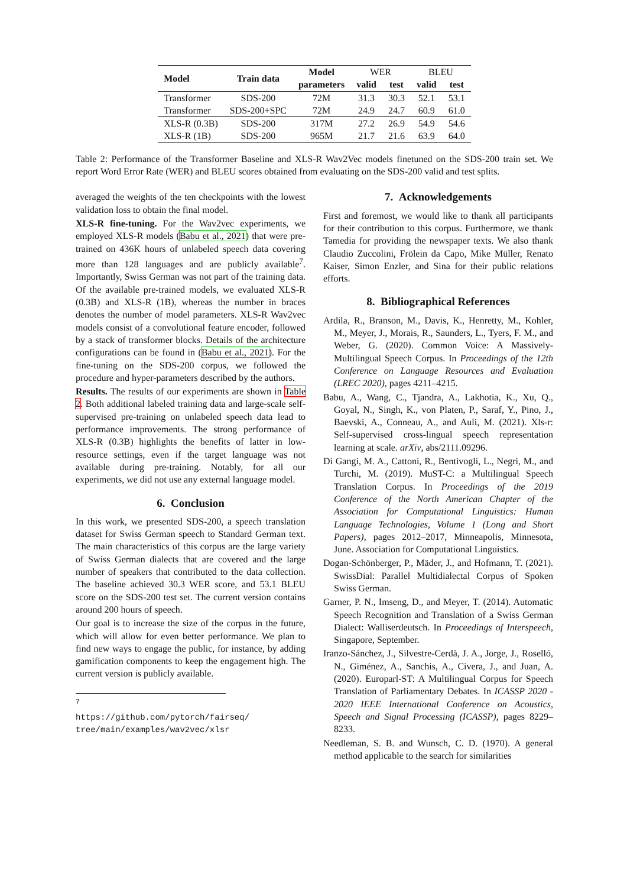| Model | Train data | Model parameters | WER | | BLEU | |
| | | | valid | test | valid | test |
| Transformer | SDS-200 | 72M | 31.3 | 30.3 | 52.1 | 53.1 |
| Transformer | SDS-200+SPC | 72M | 24.9 | 24.7 | 60.9 | 61.0 |
| XLS-R (0.3B) | SDS-200 | 317M | 27.2 | 26.9 | 54.9 | 54.6 |
| XLS-R (1B) | SDS-200 | 965M | 21.7 | 21.6 | 63.9 | 64.0 |
Table 2: Performance of the Transformer Baseline and XLS-R Wav2Vec models finetuned on the SDS-200 train set. We report Word Error Rate (WER) and BLEU scores obtained from evaluating on the SDS-200 valid and test splits.
averaged the weights of the ten checkpoints with the lowest validation loss to obtain the final model.
XLS-R fine-tuning. For the Wav2vec experiments, we employed XLS-R models (Babu et al., 2021) that were pre-trained on 436K hours of unlabeled speech data covering more than 128 languages and are publicly available<sup>7</sup>. Importantly, Swiss German was not part of the training data. Of the available pre-trained models, we evaluated XLS-R (0.3B) and XLS-R (1B), whereas the number in braces denotes the number of model parameters. XLS-R Wav2vec models consist of a convolutional feature encoder, followed by a stack of transformer blocks. Details of the architecture configurations can be found in (Babu et al., 2021). For the fine-tuning on the SDS-200 corpus, we followed the procedure and hyper-parameters described by the authors.
Results. The results of our experiments are shown in Table 2. Both additional labeled training data and large-scale self-supervised pre-training on unlabeled speech data lead to performance improvements. The strong performance of XLS-R (0.3B) highlights the benefits of latter in low-resource settings, even if the target language was not available during pre-training. Notably, for all our experiments, we did not use any external language model.
6. Conclusion
In this work, we presented SDS-200, a speech translation dataset for Swiss German speech to Standard German text. The main characteristics of this corpus are the large variety of Swiss German dialects that are covered and the large number of speakers that contributed to the data collection. The baseline achieved 30.3 WER score, and 53.1 BLEU score on the SDS-200 test set. The current version contains around 200 hours of speech.
Our goal is to increase the size of the corpus in the future, which will allow for even better performance. We plan to find new ways to engage the public, for instance, by adding gamification components to keep the engagement high. The current version is publicly available.
<sup>7</sup> https://github.com/pytorch/fairseq/ tree/main/examples/wav2vec/xlsr
7. Acknowledgements
First and foremost, we would like to thank all participants for their contribution to this corpus. Furthermore, we thank Tamedia for providing the newspaper texts. We also thank Claudio Zuccolini, Frölein da Capo, Mike Müller, Renato Kaiser, Simon Enzler, and Sina for their public relations efforts.
8. Bibliographical References
Ardila, R., Branson, M., Davis, K., Henretty, M., Kohler, M., Meyer, J., Morais, R., Saunders, L., Tyers, F. M., and Weber, G. (2020). Common Voice: A Massively-Multilingual Speech Corpus. In Proceedings of the 12th Conference on Language Resources and Evaluation (LREC 2020), pages 4211–4215.
Babu, A., Wang, C., Tjandra, A., Lakhotia, K., Xu, Q., Goyal, N., Singh, K., von Platen, P., Saraf, Y., Pino, J., Baevski, A., Conneau, A., and Auli, M. (2021). Xls-r: Self-supervised cross-lingual speech representation learning at scale. arXiv, abs/2111.09296.
Di Gangi, M. A., Cattoni, R., Bentivogli, L., Negri, M., and Turchi, M. (2019). MuST-C: a Multilingual Speech Translation Corpus. In Proceedings of the 2019 Conference of the North American Chapter of the Association for Computational Linguistics: Human Language Technologies, Volume 1 (Long and Short Papers), pages 2012–2017, Minneapolis, Minnesota, June. Association for Computational Linguistics.
Dogan-Schönberger, P., Mäder, J., and Hofmann, T. (2021). SwissDial: Parallel Multidialectal Corpus of Spoken Swiss German.
Garner, P. N., Imseng, D., and Meyer, T. (2014). Automatic Speech Recognition and Translation of a Swiss German Dialect: Walliserdeutsch. In Proceedings of Interspeech, Singapore, September.
Iranzo-Sánchez, J., Silvestre-Cerdà, J. A., Jorge, J., Roselló, N., Giménez, A., Sanchis, A., Civera, J., and Juan, A. (2020). Europarl-ST: A Multilingual Corpus for Speech Translation of Parliamentary Debates. In ICASSP 2020 - 2020 IEEE International Conference on Acoustics, Speech and Signal Processing (ICASSP), pages 8229–8233.
Needleman, S. B. and Wunsch, C. D. (1970). A general method applicable to the search for similarities